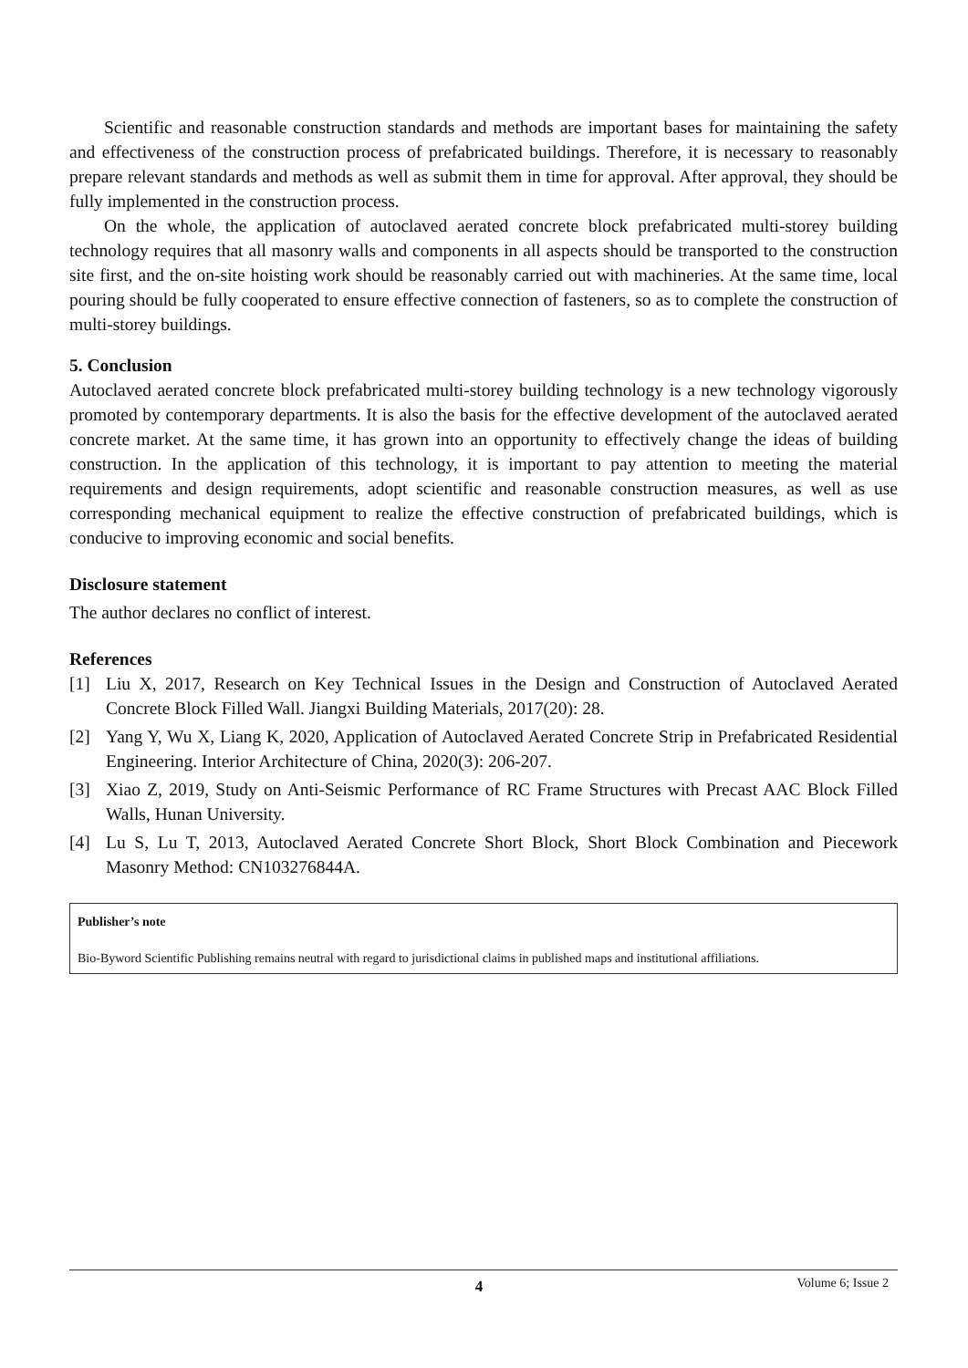Scientific and reasonable construction standards and methods are important bases for maintaining the safety and effectiveness of the construction process of prefabricated buildings. Therefore, it is necessary to reasonably prepare relevant standards and methods as well as submit them in time for approval. After approval, they should be fully implemented in the construction process.
On the whole, the application of autoclaved aerated concrete block prefabricated multi-storey building technology requires that all masonry walls and components in all aspects should be transported to the construction site first, and the on-site hoisting work should be reasonably carried out with machineries. At the same time, local pouring should be fully cooperated to ensure effective connection of fasteners, so as to complete the construction of multi-storey buildings.
5. Conclusion
Autoclaved aerated concrete block prefabricated multi-storey building technology is a new technology vigorously promoted by contemporary departments. It is also the basis for the effective development of the autoclaved aerated concrete market. At the same time, it has grown into an opportunity to effectively change the ideas of building construction. In the application of this technology, it is important to pay attention to meeting the material requirements and design requirements, adopt scientific and reasonable construction measures, as well as use corresponding mechanical equipment to realize the effective construction of prefabricated buildings, which is conducive to improving economic and social benefits.
Disclosure statement
The author declares no conflict of interest.
References
[1] Liu X, 2017, Research on Key Technical Issues in the Design and Construction of Autoclaved Aerated Concrete Block Filled Wall. Jiangxi Building Materials, 2017(20): 28.
[2] Yang Y, Wu X, Liang K, 2020, Application of Autoclaved Aerated Concrete Strip in Prefabricated Residential Engineering. Interior Architecture of China, 2020(3): 206-207.
[3] Xiao Z, 2019, Study on Anti-Seismic Performance of RC Frame Structures with Precast AAC Block Filled Walls, Hunan University.
[4] Lu S, Lu T, 2013, Autoclaved Aerated Concrete Short Block, Short Block Combination and Piecework Masonry Method: CN103276844A.
Publisher’s note
Bio-Byword Scientific Publishing remains neutral with regard to jurisdictional claims in published maps and institutional affiliations.
4 Volume 6; Issue 2